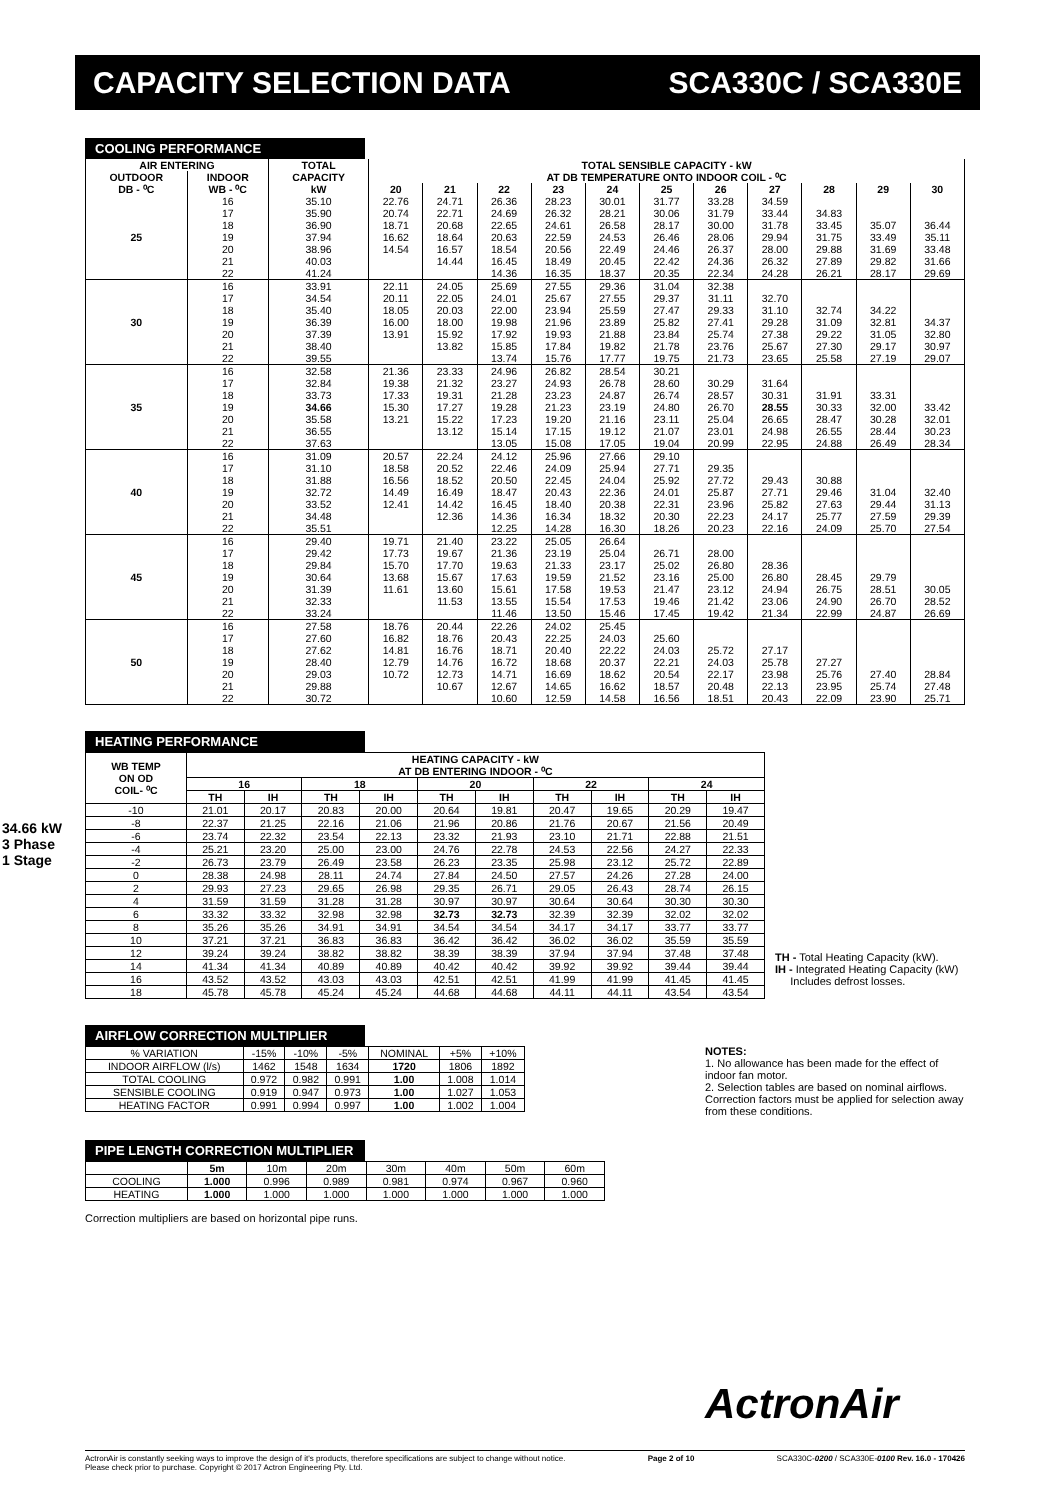CAPACITY SELECTION DATA SCA330C / SCA330E
34.66 kW
3 Phase 1 Stage
COOLING PERFORMANCE
| AIR ENTERING | | TOTAL | TOTAL SENSIBLE CAPACITY - kW | | | | | | | | | | |
| --- | --- | --- | --- | --- | --- | --- | --- | --- | --- | --- | --- | --- | --- |
| OUTDOOR | INDOOR | CAPACITY | AT DB TEMPERATURE ONTO INDOOR COIL - ⁰C | | | | | | | | | | |
| DB - ⁰C | WB - ⁰C | kW | 20 | 21 | 22 | 23 | 24 | 25 | 26 | 27 | 28 | 29 | 30 |
| 25 | 16 | 35.10 | 22.76 | 24.71 | 26.36 | 28.23 | 30.01 | 31.77 | 33.28 | 34.59 | | | |
| | 17 | 35.90 | 20.74 | 22.71 | 24.69 | 26.32 | 28.21 | 30.06 | 31.79 | 33.44 | 34.83 | | |
| | 18 | 36.90 | 18.71 | 20.68 | 22.65 | 24.61 | 26.58 | 28.17 | 30.00 | 31.78 | 33.45 | 35.07 | 36.44 |
| | 19 | 37.94 | 16.62 | 18.64 | 20.63 | 22.59 | 24.53 | 26.46 | 28.06 | 29.94 | 31.75 | 33.49 | 35.11 |
| | 20 | 38.96 | 14.54 | 16.57 | 18.54 | 20.56 | 22.49 | 24.46 | 26.37 | 28.00 | 29.88 | 31.69 | 33.48 |
| | 21 | 40.03 | | 14.44 | 16.45 | 18.49 | 20.45 | 22.42 | 24.36 | 26.32 | 27.89 | 29.82 | 31.66 |
| | 22 | 41.24 | | | 14.36 | 16.35 | 18.37 | 20.35 | 22.34 | 24.28 | 26.21 | 28.17 | 29.69 |
| 30 | 16 | 33.91 | 22.11 | 24.05 | 25.69 | 27.55 | 29.36 | 31.04 | 32.38 | | | | |
| | 17 | 34.54 | 20.11 | 22.05 | 24.01 | 25.67 | 27.55 | 29.37 | 31.11 | 32.70 | | | |
| | 18 | 35.40 | 18.05 | 20.03 | 22.00 | 23.94 | 25.59 | 27.47 | 29.33 | 31.10 | 32.74 | 34.22 | |
| | 19 | 36.39 | 16.00 | 18.00 | 19.98 | 21.96 | 23.89 | 25.82 | 27.41 | 29.28 | 31.09 | 32.81 | 34.37 |
| | 20 | 37.39 | 13.91 | 15.92 | 17.92 | 19.93 | 21.88 | 23.84 | 25.74 | 27.38 | 29.22 | 31.05 | 32.80 |
| | 21 | 38.40 | | 13.82 | 15.85 | 17.84 | 19.82 | 21.78 | 23.76 | 25.67 | 27.30 | 29.17 | 30.97 |
| | 22 | 39.55 | | | 13.74 | 15.76 | 17.77 | 19.75 | 21.73 | 23.65 | 25.58 | 27.19 | 29.07 |
| 35 | 16 | 32.58 | 21.36 | 23.33 | 24.96 | 26.82 | 28.54 | 30.21 | | | | | |
| | 17 | 32.84 | 19.38 | 21.32 | 23.27 | 24.93 | 26.78 | 28.60 | 30.29 | 31.64 | | | |
| | 18 | 33.73 | 17.33 | 19.31 | 21.28 | 23.23 | 24.87 | 26.74 | 28.57 | 30.31 | 31.91 | 33.31 | |
| | 19 | 34.66 | 15.30 | 17.27 | 19.28 | 21.23 | 23.19 | 24.80 | 26.70 | 28.55 | 30.33 | 32.00 | 33.42 |
| | 20 | 35.58 | 13.21 | 15.22 | 17.23 | 19.20 | 21.16 | 23.11 | 25.04 | 26.65 | 28.47 | 30.28 | 32.01 |
| | 21 | 36.55 | | 13.12 | 15.14 | 17.15 | 19.12 | 21.07 | 23.01 | 24.98 | 26.55 | 28.44 | 30.23 |
| | 22 | 37.63 | | | 13.05 | 15.08 | 17.05 | 19.04 | 20.99 | 22.95 | 24.88 | 26.49 | 28.34 |
| 40 | 16 | 31.09 | 20.57 | 22.24 | 24.12 | 25.96 | 27.66 | 29.10 | | | | | |
| | 17 | 31.10 | 18.58 | 20.52 | 22.46 | 24.09 | 25.94 | 27.71 | 29.35 | | | | |
| | 18 | 31.88 | 16.56 | 18.52 | 20.50 | 22.45 | 24.04 | 25.92 | 27.72 | 29.43 | 30.88 | | |
| | 19 | 32.72 | 14.49 | 16.49 | 18.47 | 20.43 | 22.36 | 24.01 | 25.87 | 27.71 | 29.46 | 31.04 | 32.40 |
| | 20 | 33.52 | 12.41 | 14.42 | 16.45 | 18.40 | 20.38 | 22.31 | 23.96 | 25.82 | 27.63 | 29.44 | 31.13 |
| | 21 | 34.48 | | 12.36 | 14.36 | 16.34 | 18.32 | 20.30 | 22.23 | 24.17 | 25.77 | 27.59 | 29.39 |
| | 22 | 35.51 | | | 12.25 | 14.28 | 16.30 | 18.26 | 20.23 | 22.16 | 24.09 | 25.70 | 27.54 |
| 45 | 16 | 29.40 | 19.71 | 21.40 | 23.22 | 25.05 | 26.64 | | | | | | |
| | 17 | 29.42 | 17.73 | 19.67 | 21.36 | 23.19 | 25.04 | 26.71 | 28.00 | | | | |
| | 18 | 29.84 | 15.70 | 17.70 | 19.63 | 21.33 | 23.17 | 25.02 | 26.80 | 28.36 | | | |
| | 19 | 30.64 | 13.68 | 15.67 | 17.63 | 19.59 | 21.52 | 23.16 | 25.00 | 26.80 | 28.45 | 29.79 | |
| | 20 | 31.39 | 11.61 | 13.60 | 15.61 | 17.58 | 19.53 | 21.47 | 23.12 | 24.94 | 26.75 | 28.51 | 30.05 |
| | 21 | 32.33 | | 11.53 | 13.55 | 15.54 | 17.53 | 19.46 | 21.42 | 23.06 | 24.90 | 26.70 | 28.52 |
| | 22 | 33.24 | | | 11.46 | 13.50 | 15.46 | 17.45 | 19.42 | 21.34 | 22.99 | 24.87 | 26.69 |
| 50 | 16 | 27.58 | 18.76 | 20.44 | 22.26 | 24.02 | 25.45 | | | | | | |
| | 17 | 27.60 | 16.82 | 18.76 | 20.43 | 22.25 | 24.03 | 25.60 | | | | | |
| | 18 | 27.62 | 14.81 | 16.76 | 18.71 | 20.40 | 22.22 | 24.03 | 25.72 | 27.17 | | | |
| | 19 | 28.40 | 12.79 | 14.76 | 16.72 | 18.68 | 20.37 | 22.21 | 24.03 | 25.78 | 27.27 | | |
| | 20 | 29.03 | 10.72 | 12.73 | 14.71 | 16.69 | 18.62 | 20.54 | 22.17 | 23.98 | 25.76 | 27.40 | 28.84 |
| | 21 | 29.88 | | 10.67 | 12.67 | 14.65 | 16.62 | 18.57 | 20.48 | 22.13 | 23.95 | 25.74 | 27.48 |
| | 22 | 30.72 | | | 10.60 | 12.59 | 14.58 | 16.56 | 18.51 | 20.43 | 22.09 | 23.90 | 25.71 |
HEATING PERFORMANCE
| WB TEMP ON OD COIL- ⁰C | HEATING CAPACITY - kW AT DB ENTERING INDOOR - ⁰C | | | | | | | | | |
| --- | --- | --- | --- | --- | --- | --- | --- | --- | --- | --- |
| | 16 | | 18 | | 20 | | 22 | | 24 | |
| | TH | IH | TH | IH | TH | IH | TH | IH | TH | IH |
| -10 | 21.01 | 20.17 | 20.83 | 20.00 | 20.64 | 19.81 | 20.47 | 19.65 | 20.29 | 19.47 |
| -8 | 22.37 | 21.25 | 22.16 | 21.06 | 21.96 | 20.86 | 21.76 | 20.67 | 21.56 | 20.49 |
| -6 | 23.74 | 22.32 | 23.54 | 22.13 | 23.32 | 21.93 | 23.10 | 21.71 | 22.88 | 21.51 |
| -4 | 25.21 | 23.20 | 25.00 | 23.00 | 24.76 | 22.78 | 24.53 | 22.56 | 24.27 | 22.33 |
| -2 | 26.73 | 23.79 | 26.49 | 23.58 | 26.23 | 23.35 | 25.98 | 23.12 | 25.72 | 22.89 |
| 0 | 28.38 | 24.98 | 28.11 | 24.74 | 27.84 | 24.50 | 27.57 | 24.26 | 27.28 | 24.00 |
| 2 | 29.93 | 27.23 | 29.65 | 26.98 | 29.35 | 26.71 | 29.05 | 26.43 | 28.74 | 26.15 |
| 4 | 31.59 | 31.59 | 31.28 | 31.28 | 30.97 | 30.97 | 30.64 | 30.64 | 30.30 | 30.30 |
| 6 | 33.32 | 33.32 | 32.98 | 32.98 | 32.73 | 32.73 | 32.39 | 32.39 | 32.02 | 32.02 |
| 8 | 35.26 | 35.26 | 34.91 | 34.91 | 34.54 | 34.54 | 34.17 | 34.17 | 33.77 | 33.77 |
| 10 | 37.21 | 37.21 | 36.83 | 36.83 | 36.42 | 36.42 | 36.02 | 36.02 | 35.59 | 35.59 |
| 12 | 39.24 | 39.24 | 38.82 | 38.82 | 38.39 | 38.39 | 37.94 | 37.94 | 37.48 | 37.48 |
| 14 | 41.34 | 41.34 | 40.89 | 40.89 | 40.42 | 40.42 | 39.92 | 39.92 | 39.44 | 39.44 |
| 16 | 43.52 | 43.52 | 43.03 | 43.03 | 42.51 | 42.51 | 41.99 | 41.99 | 41.45 | 41.45 |
| 18 | 45.78 | 45.78 | 45.24 | 45.24 | 44.68 | 44.68 | 44.11 | 44.11 | 43.54 | 43.54 |
TH - Total Heating Capacity (kW).
IH - Integrated Heating Capacity (kW)
Includes defrost losses.
AIRFLOW CORRECTION MULTIPLIER
| % VARIATION | -15% | -10% | -5% | NOMINAL | +5% | +10% |
| INDOOR AIRFLOW (l/s) | 1462 | 1548 | 1634 | 1720 | 1806 | 1892 |
| TOTAL COOLING | 0.972 | 0.982 | 0.991 | 1.00 | 1.008 | 1.014 |
| SENSIBLE COOLING | 0.919 | 0.947 | 0.973 | 1.00 | 1.027 | 1.053 |
| HEATING FACTOR | 0.991 | 0.994 | 0.997 | 1.00 | 1.002 | 1.004 |
PIPE LENGTH CORRECTION MULTIPLIER
| | 5m | 10m | 20m | 30m | 40m | 50m | 60m |
| COOLING | 1.000 | 0.996 | 0.989 | 0.981 | 0.974 | 0.967 | 0.960 |
| HEATING | 1.000 | 1.000 | 1.000 | 1.000 | 1.000 | 1.000 | 1.000 |
Correction multipliers are based on horizontal pipe runs.
NOTES:
1. No allowance has been made for the effect of indoor fan motor.
2. Selection tables are based on nominal airflows. Correction factors must be applied for selection away from these conditions.
ActronAir
ActronAir is constantly seeking ways to improve the design of it's products, therefore specifications are subject to change without notice.
Please check prior to purchase. Copyright © 2017 Actron Engineering Pty. Ltd. Page 2 of 10 SCA330C-0200 / SCA330E-0100 Rev. 16.0 - 170426